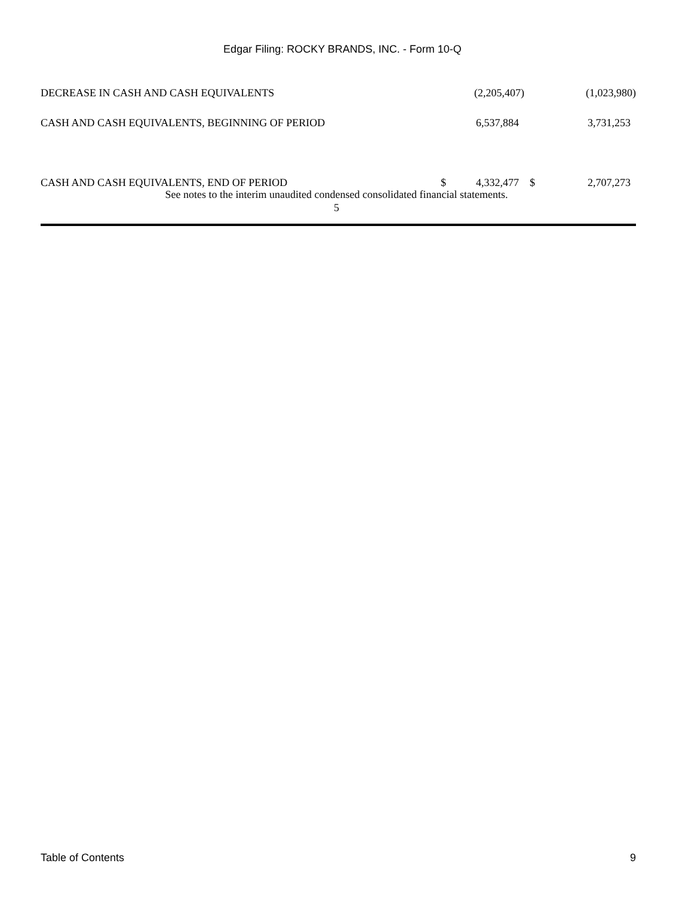Edgar Filing: ROCKY BRANDS, INC. - Form 10-Q
| DECREASE IN CASH AND CASH EQUIVALENTS | | (2,205,407) | | (1,023,980) |
| CASH AND CASH EQUIVALENTS, BEGINNING OF PERIOD | | 6,537,884 | | 3,731,253 |
| CASH AND CASH EQUIVALENTS, END OF PERIOD | $ | 4,332,477 | $ | 2,707,273 |
See notes to the interim unaudited condensed consolidated financial statements.
5
Table of Contents 9